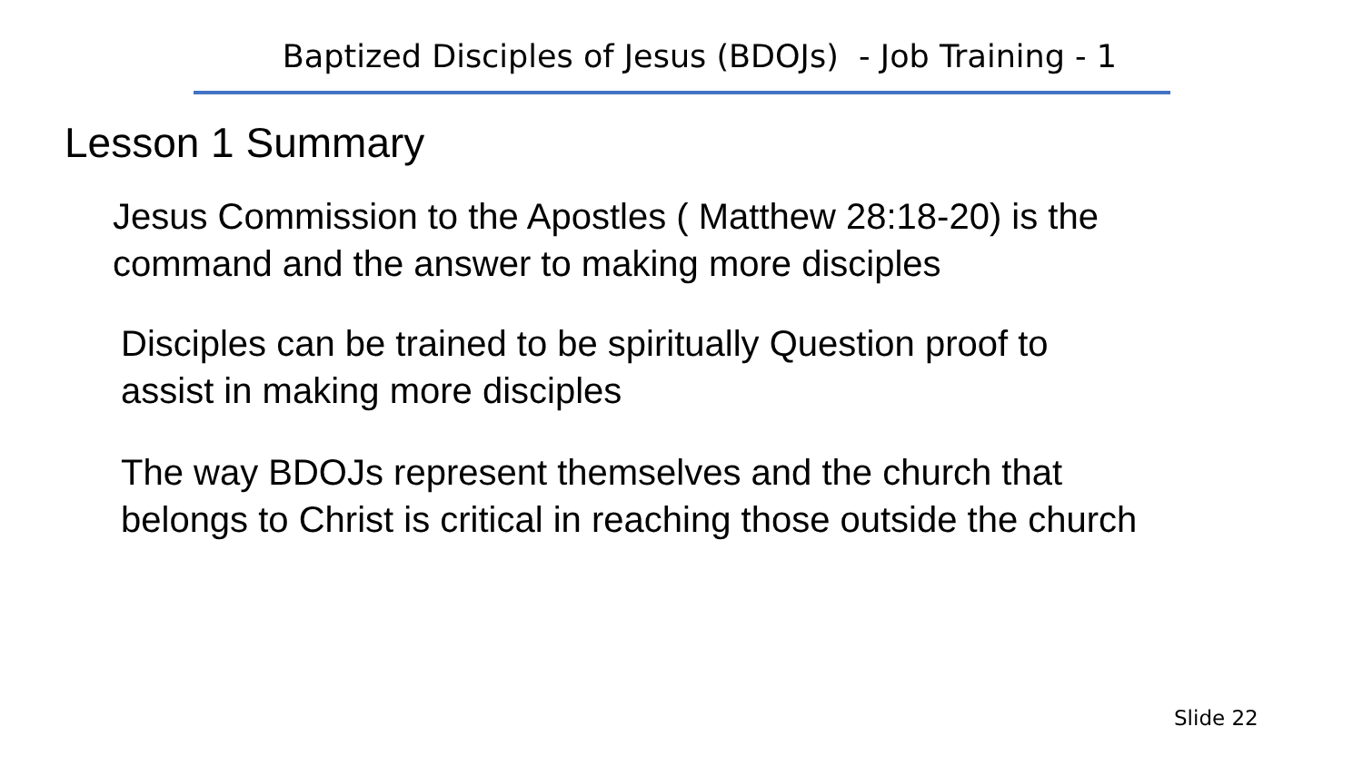Baptized Disciples of Jesus (BDOJs) - Job Training - 1
Lesson 1 Summary
Jesus Commission to the Apostles ( Matthew 28:18-20) is the
command and the answer to making more disciples
Disciples can be trained to be spiritually Question proof to
assist in making more disciples
The way BDOJs represent themselves and the church that
belongs to Christ is critical in reaching those outside the church
Slide 22